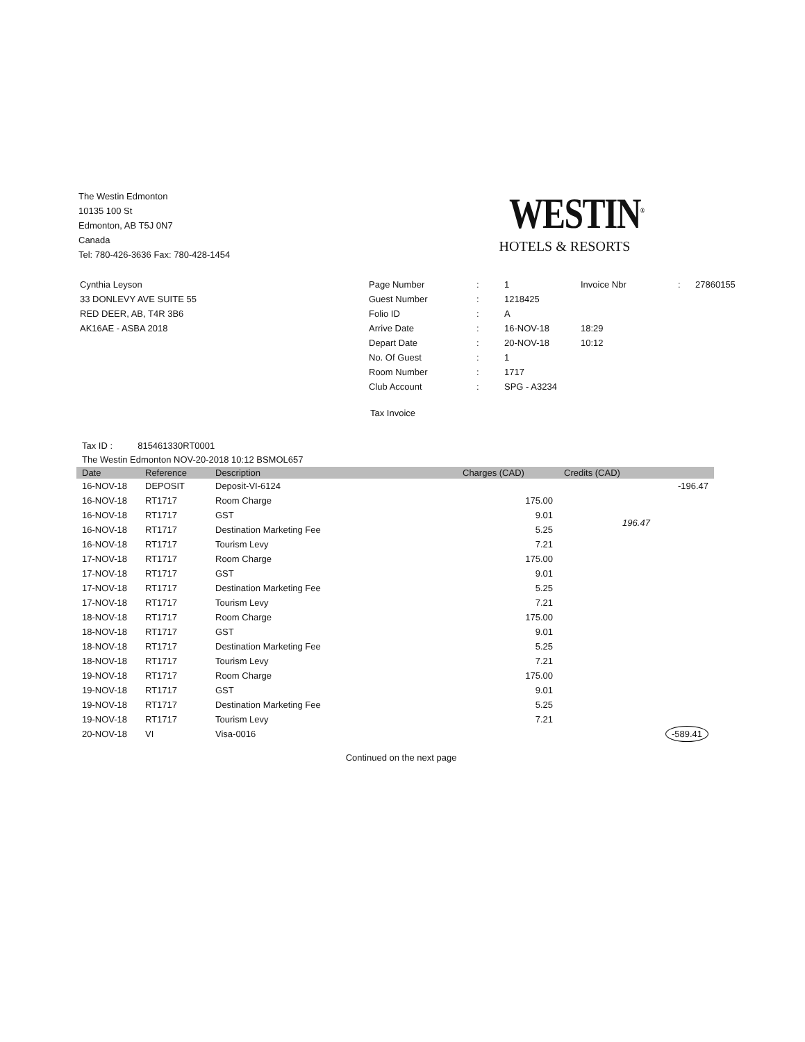The Westin Edmonton
10135 100 St
Edmonton, AB T5J 0N7
Canada
Tel: 780-426-3636 Fax: 780-428-1454
WESTIN<sup>®</sup>
HOTELS & RESORTS
Cynthia Leyson
33 DONLEVY AVE SUITE 55
RED DEER, AB, T4R 3B6
AK16AE - ASBA 2018
| Page Number | : | 1 | Invoice Nbr | : | 27860155 |
| Guest Number | : | 1218425 | | | |
| Folio ID | : | A | | | |
| Arrive Date | : | 16-NOV-18 | 18:29 | | |
| Depart Date | : | 20-NOV-18 | 10:12 | | |
| No. Of Guest | : | 1 | | | |
| Room Number | : | 1717 | | | |
| Club Account | : | SPG - A3234 | | | |
Tax Invoice
Tax ID : 815461330RT0001
The Westin Edmonton NOV-20-2018 10:12 BSMOL657
| Date | Reference | Description | Charges (CAD) | Credits (CAD) |
| --- | --- | --- | --- | --- |
| 16-NOV-18 | DEPOSIT | Deposit-VI-6124 | | -196.47 |
| 16-NOV-18 | RT1717 | Room Charge | 175.00 | 196.47 |
| 16-NOV-18 | RT1717 | GST | 9.01 | |
| 16-NOV-18 | RT1717 | Destination Marketing Fee | 5.25 | |
| 16-NOV-18 | RT1717 | Tourism Levy | 7.21 | |
| 17-NOV-18 | RT1717 | Room Charge | 175.00 | |
| 17-NOV-18 | RT1717 | GST | 9.01 | |
| 17-NOV-18 | RT1717 | Destination Marketing Fee | 5.25 | |
| 17-NOV-18 | RT1717 | Tourism Levy | 7.21 | |
| 18-NOV-18 | RT1717 | Room Charge | 175.00 | |
| 18-NOV-18 | RT1717 | GST | 9.01 | |
| 18-NOV-18 | RT1717 | Destination Marketing Fee | 5.25 | |
| 18-NOV-18 | RT1717 | Tourism Levy | 7.21 | |
| 19-NOV-18 | RT1717 | Room Charge | 175.00 | |
| 19-NOV-18 | RT1717 | GST | 9.01 | |
| 19-NOV-18 | RT1717 | Destination Marketing Fee | 5.25 | |
| 19-NOV-18 | RT1717 | Tourism Levy | 7.21 | |
| 20-NOV-18 | VI | Visa-0016 | | -589.41 |
Continued on the next page